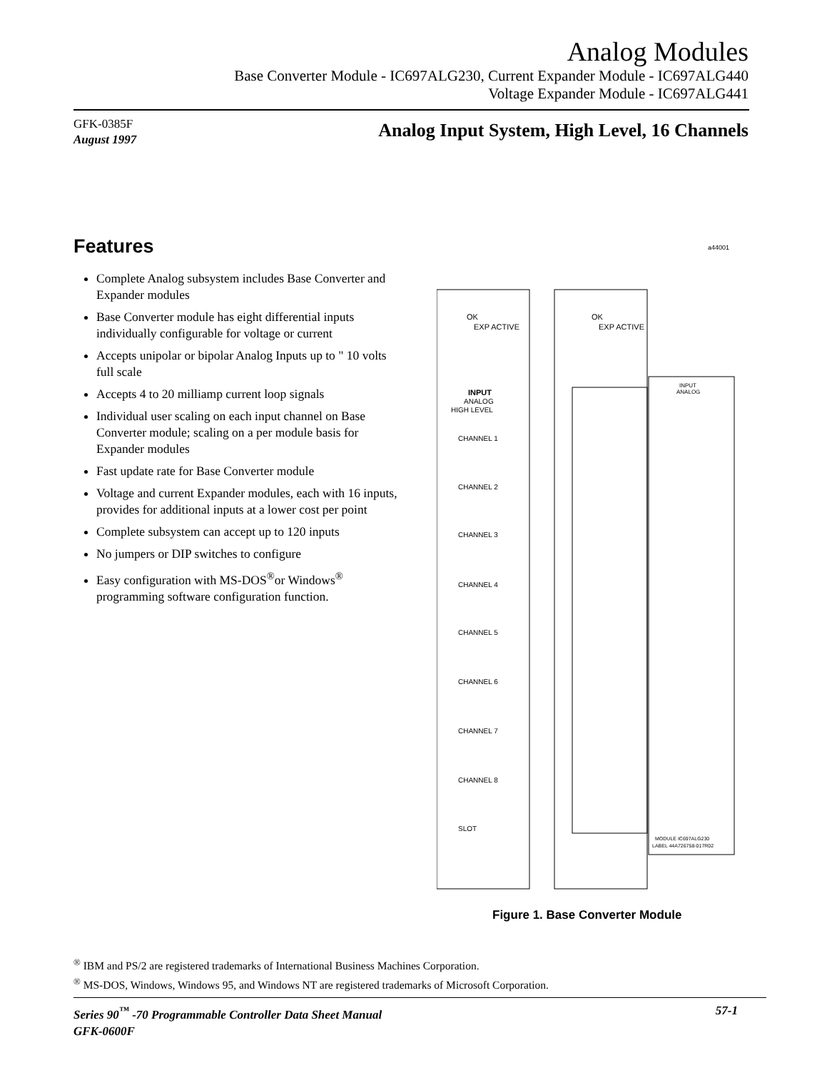Analog Modules
Base Converter Module - IC697ALG230, Current Expander Module - IC697ALG440
Voltage Expander Module - IC697ALG441
GFK-0385F
August 1997
Analog Input System, High Level, 16 Channels
Features
Complete Analog subsystem includes Base Converter and Expander modules
Base Converter module has eight differential inputs individually configurable for voltage or current
Accepts unipolar or bipolar Analog Inputs up to " 10 volts full scale
Accepts 4 to 20 milliamp current loop signals
Individual user scaling on each input channel on Base Converter module; scaling on a per module basis for Expander modules
Fast update rate for Base Converter module
Voltage and current Expander modules, each with 16 inputs, provides for additional inputs at a lower cost per point
Complete subsystem can accept up to 120 inputs
No jumpers or DIP switches to configure
Easy configuration with MS-DOS<sup>®</sup>or Windows<sup>®</sup> programming software configuration function.
OK
EXP ACTIVE
OK
EXP ACTIVE
a44001
INPUT
ANALOG
HIGH LEVEL
CHANNEL 1
CHANNEL 2
CHANNEL 3
CHANNEL 4
CHANNEL 5
CHANNEL 6
CHANNEL 7
CHANNEL 8
SLOT
INPUT
ANALOG
MODULE IC697ALG230
LABEL 44A726758-017R02
Figure 1. Base Converter Module
<sup>®</sup> IBM and PS/2 are registered trademarks of International Business Machines Corporation.
<sup>®</sup> MS-DOS, Windows, Windows 95, and Windows NT are registered trademarks of Microsoft Corporation.
Series 90<sup>™</sup> -70 Programmable Controller Data Sheet Manual
GFK-0600F
57-1